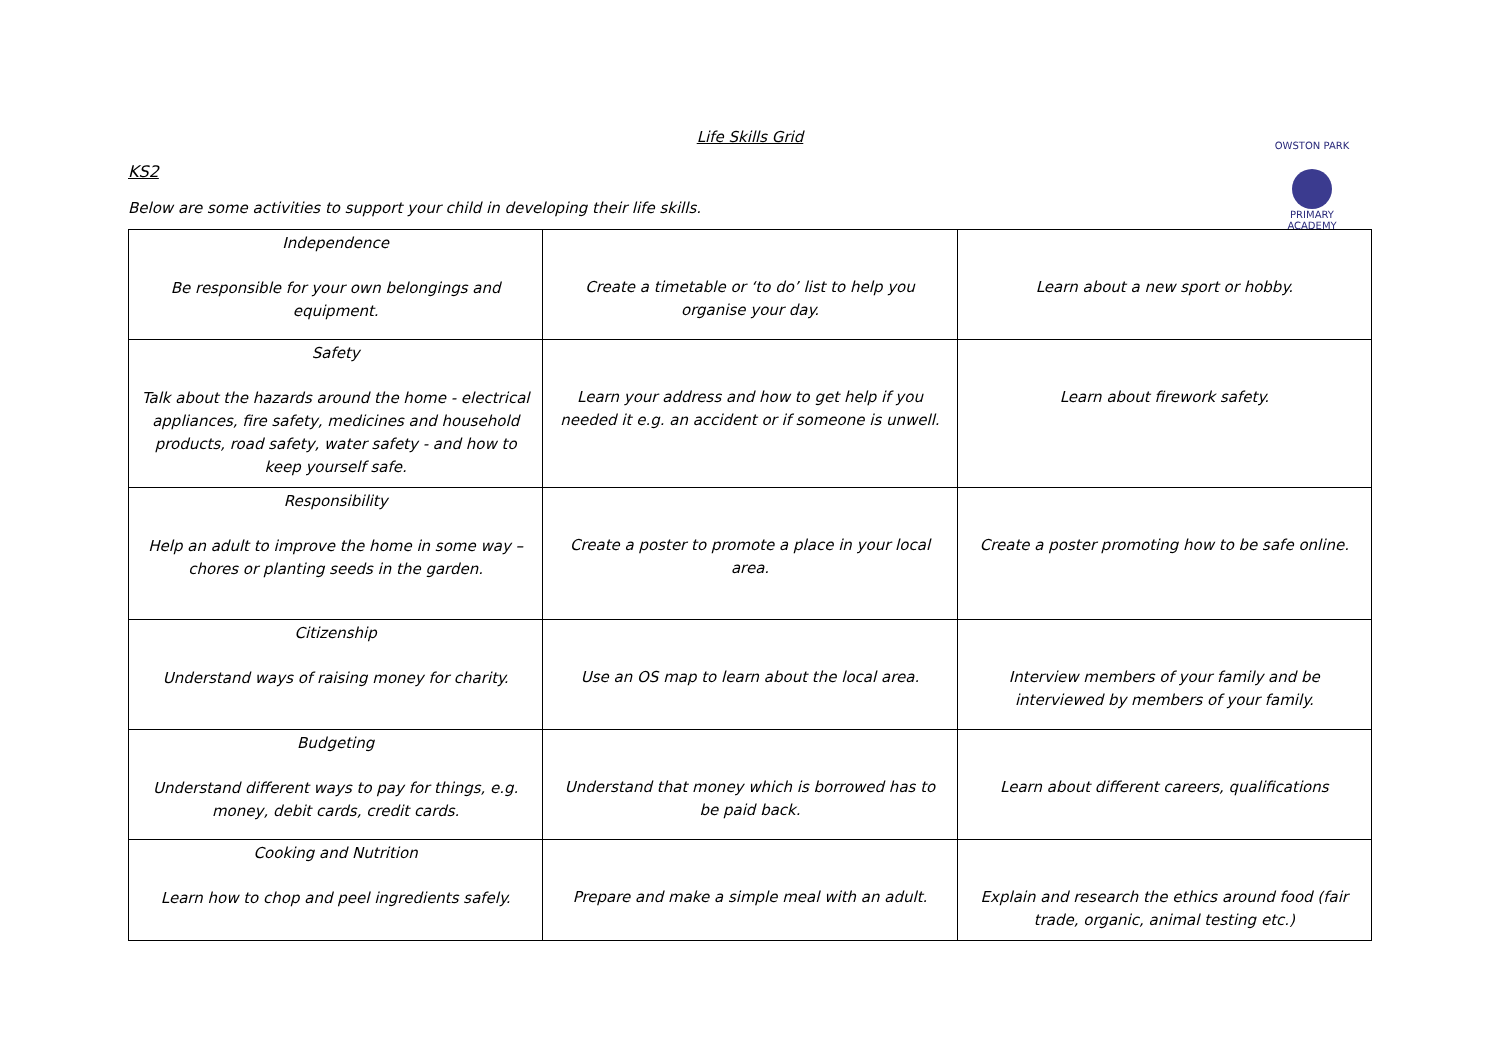OWSTON PARK
PRIMARY ACADEMY
Life Skills Grid
KS2
Below are some activities to support your child in developing their life skills.
| Independence Be responsible for your own belongings and equipment. | Create a timetable or ‘to do’ list to help you organise your day. | Learn about a new sport or hobby. |
| Safety Talk about the hazards around the home - electrical appliances, fire safety, medicines and household products, road safety, water safety - and how to keep yourself safe. | Learn your address and how to get help if you needed it e.g. an accident or if someone is unwell. | Learn about firework safety. |
| Responsibility Help an adult to improve the home in some way – chores or planting seeds in the garden. | Create a poster to promote a place in your local area. | Create a poster promoting how to be safe online. |
| Citizenship Understand ways of raising money for charity. | Use an OS map to learn about the local area. | Interview members of your family and be interviewed by members of your family. |
| Budgeting Understand different ways to pay for things, e.g. money, debit cards, credit cards. | Understand that money which is borrowed has to be paid back. | Learn about different careers, qualifications |
| Cooking and Nutrition Learn how to chop and peel ingredients safely. | Prepare and make a simple meal with an adult. | Explain and research the ethics around food (fair trade, organic, animal testing etc.) |